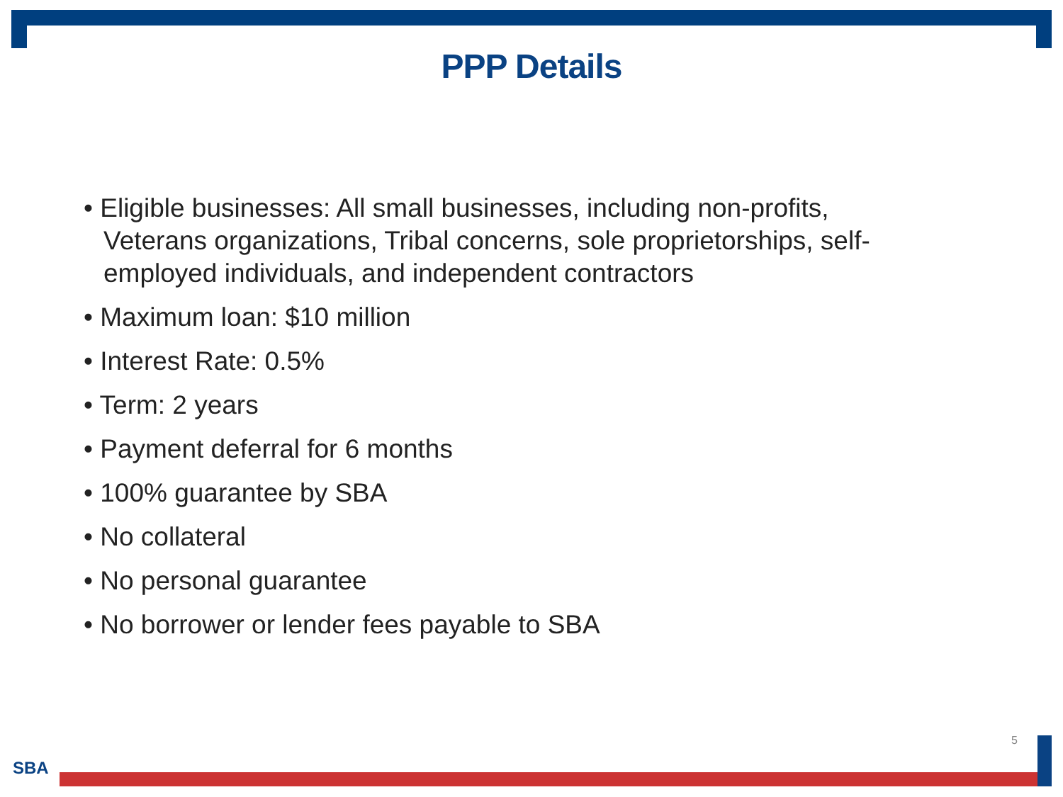PPP Details
• Eligible businesses: All small businesses, including non-profits, Veterans organizations, Tribal concerns, sole proprietorships, self-employed individuals, and independent contractors
• Maximum loan: $10 million
• Interest Rate: 0.5%
• Term: 2 years
• Payment deferral for 6 months
• 100% guarantee by SBA
• No collateral
• No personal guarantee
• No borrower or lender fees payable to SBA
5
SBA